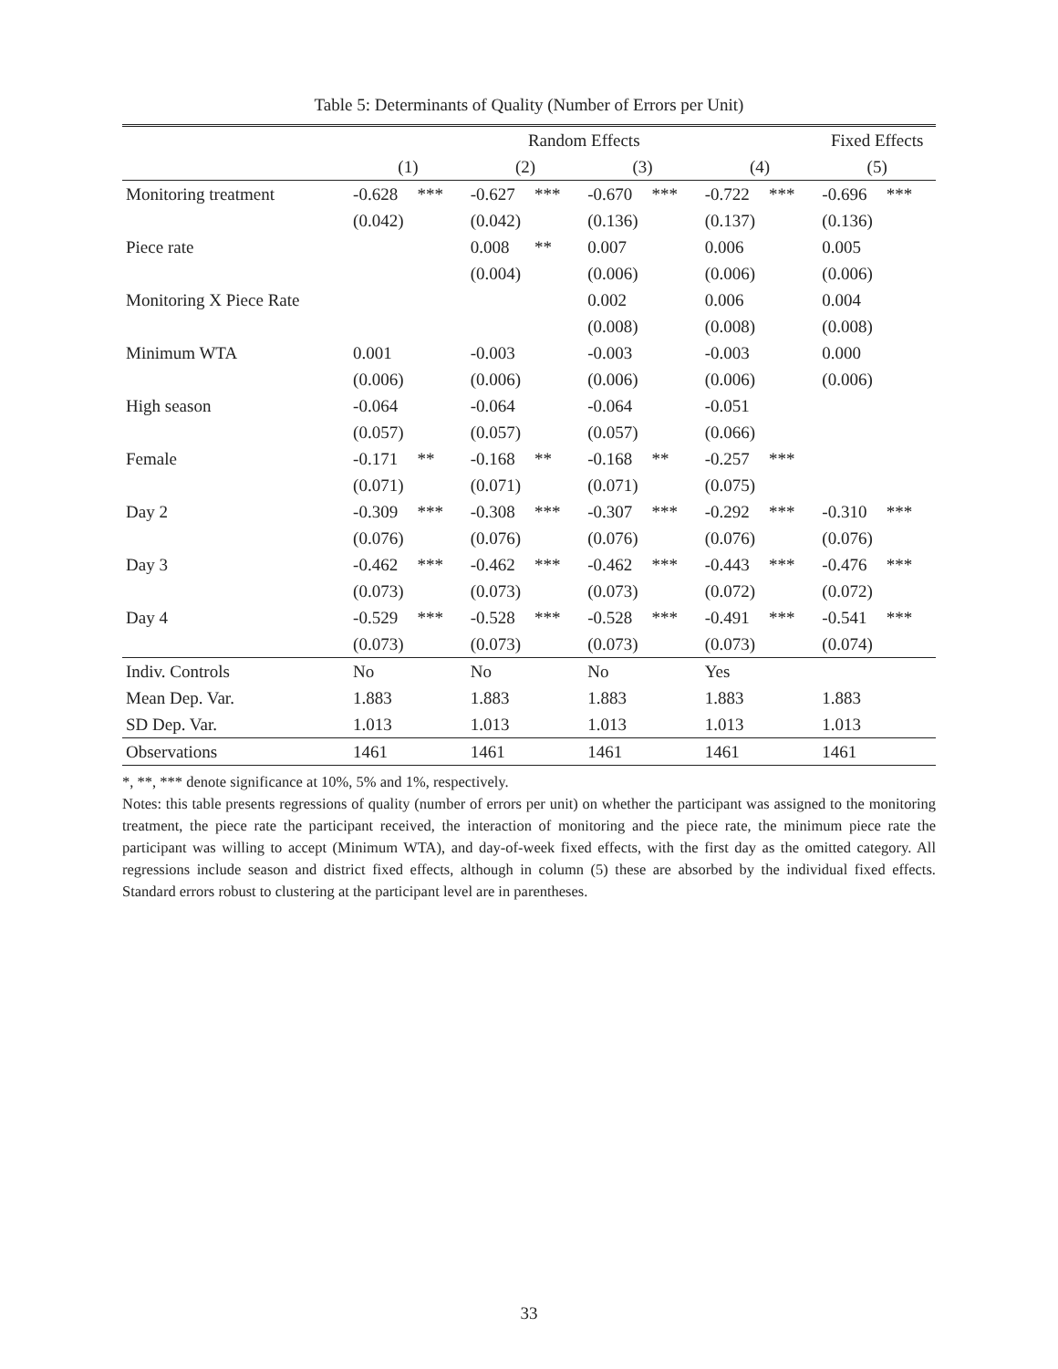Table 5: Determinants of Quality (Number of Errors per Unit)
| | Random Effects | | | | | | | | Fixed Effects | |
| | (1) | | (2) | | (3) | | (4) | | (5) | |
| Monitoring treatment | -0.628 | *** | -0.627 | *** | -0.670 | *** | -0.722 | *** | -0.696 | *** |
| | (0.042) | | (0.042) | | (0.136) | | (0.137) | | (0.136) | |
| Piece rate | | | 0.008 | ** | 0.007 | | 0.006 | | 0.005 | |
| | | | (0.004) | | (0.006) | | (0.006) | | (0.006) | |
| Monitoring X Piece Rate | | | | | 0.002 | | 0.006 | | 0.004 | |
| | | | | | (0.008) | | (0.008) | | (0.008) | |
| Minimum WTA | 0.001 | | -0.003 | | -0.003 | | -0.003 | | 0.000 | |
| | (0.006) | | (0.006) | | (0.006) | | (0.006) | | (0.006) | |
| High season | -0.064 | | -0.064 | | -0.064 | | -0.051 | | | |
| | (0.057) | | (0.057) | | (0.057) | | (0.066) | | | |
| Female | -0.171 | ** | -0.168 | ** | -0.168 | ** | -0.257 | *** | | |
| | (0.071) | | (0.071) | | (0.071) | | (0.075) | | | |
| Day 2 | -0.309 | *** | -0.308 | *** | -0.307 | *** | -0.292 | *** | -0.310 | *** |
| | (0.076) | | (0.076) | | (0.076) | | (0.076) | | (0.076) | |
| Day 3 | -0.462 | *** | -0.462 | *** | -0.462 | *** | -0.443 | *** | -0.476 | *** |
| | (0.073) | | (0.073) | | (0.073) | | (0.072) | | (0.072) | |
| Day 4 | -0.529 | *** | -0.528 | *** | -0.528 | *** | -0.491 | *** | -0.541 | *** |
| | (0.073) | | (0.073) | | (0.073) | | (0.073) | | (0.074) | |
| Indiv. Controls | No | | No | | No | | Yes | | | |
| Mean Dep. Var. | 1.883 | | 1.883 | | 1.883 | | 1.883 | | 1.883 | |
| SD Dep. Var. | 1.013 | | 1.013 | | 1.013 | | 1.013 | | 1.013 | |
| Observations | 1461 | | 1461 | | 1461 | | 1461 | | 1461 | |
*, **, *** denote significance at 10%, 5% and 1%, respectively.
Notes: this table presents regressions of quality (number of errors per unit) on whether the participant was assigned to the monitoring treatment, the piece rate the participant received, the interaction of monitoring and the piece rate, the minimum piece rate the participant was willing to accept (Minimum WTA), and day-of-week fixed effects, with the first day as the omitted category. All regressions include season and district fixed effects, although in column (5) these are absorbed by the individual fixed effects. Standard errors robust to clustering at the participant level are in parentheses.
33